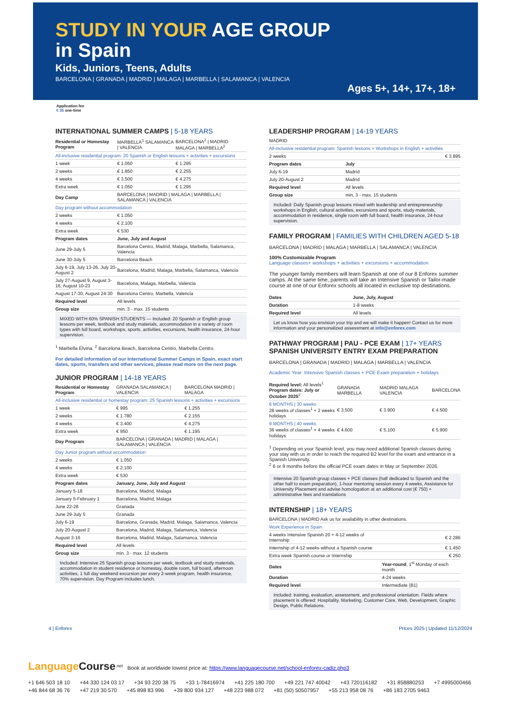STUDY IN YOUR AGE GROUP
in Spain
Kids, Juniors, Teens, Adults
BARCELONA | GRANADA | MADRID | MALAGA | MARBELLA | SALAMANCA | VALENCIA
Ages 5+, 14+, 17+, 18+
Application fee
€ 35 one-time
INTERNATIONAL SUMMER CAMPS | 5-18 YEARS
| Residential or Homestay Program | MARBELLA<sup>1</sup> SALAMANCA / VALENCIA | BARCELONA<sup>2</sup> / MADRID MALAGA / MARBELLA<sup>2</sup> |
| All-inclusive residential program: 20 Spanish or English lessons + activities + excursions | | |
| 1 week | € 1.050 | € 1.295 |
| 2 weeks | € 1.850 | € 2.255 |
| 4 weeks | € 3.500 | € 4.275 |
| Extra week | € 1.050 | € 1.295 |
| Day Camp | BARCELONA / MADRID / MALAGA / MARBELLA / SALAMANCA / VALENCIA | |
| Day program without accommodation | | |
| 2 weeks | € 1.050 | |
| 4 weeks | € 2.100 | |
| Extra week | € 530 | |
| Program dates | June, July and August | |
| June 29-July 5 | Barcelona Centro, Madrid, Malaga, Marbella, Salamanca, Valencia | |
| June 30-July 5 | Barcelona Beach | |
| July 6-19, July 13-26, July 20-August 2 | Barcelona, Madrid, Malaga, Marbella, Salamanca, Valencia | |
| July 27-August 9, August 3-16, August 10-23 | Barcelona, Malaga, Marbella, Valencia | |
| August 17-30, August 24-30 | Barcelona Centro, Marbella, Valencia | |
| Required level | All levels | |
| Group size | min. 3 - max. 15 students | |
MIXED WITH 60% SPANISH STUDENTS — Included: 20 Spanish or English group lessons per week, textbook and study materials, accommodation in a variety of room types with full board, workshops, sports, activities, excursions, health insurance, 24-hour supervision.
<sup>1</sup> Marbella Elviria. <sup>2</sup> Barcelona Beach, Barcelona Centro, Marbella Centro.
For detailed information of our International Summer Camps in Spain, exact start dates, sports, transfers and other services, please read more on the next page.
JUNIOR PROGRAM | 14-18 YEARS
| Residential or Homestay Program | GRANADA SALAMANCA / VALENCIA | BARCELONA MADRID / MALAGA |
| All-inclusive residential or homestay program: 25 Spanish lessons + activities + excursions | | |
| 1 week | € 995 | € 1.255 |
| 2 weeks | € 1.780 | € 2.155 |
| 4 weeks | € 3.400 | € 4.275 |
| Extra week | € 950 | € 1.195 |
| Day Program | BARCELONA / GRANADA / MADRID / MALAGA / SALAMANCA / VALENCIA | |
| Day Junior program without accommodation | | |
| 2 weeks | € 1.050 | |
| 4 weeks | € 2.100 | |
| Extra week | € 530 | |
| Program dates | January, June, July and August | |
| January 5-18 | Barcelona, Madrid, Malaga | |
| January 5-February 1 | Barcelona, Madrid, Malaga | |
| June 22-28 | Granada | |
| June 29-July 5 | Granada | |
| July 6-19 | Barcelona, Granada, Madrid, Malaga, Salamanca, Valencia | |
| July 20-August 2 | Barcelona, Madrid, Malaga, Salamanca, Valencia | |
| August 3-16 | Barcelona, Madrid, Malaga, Salamanca, Valencia | |
| Required level | All levels | |
| Group size | min. 3 - max. 12 students | |
Included: Intensive 25 Spanish group lessons per week, textbook and study materials, accommodation in student residence or homestay, double room, full board, afternoon activities, 1 full day weekend excursion per every 2-week program, health insurance, 70% supervision. Day Program includes lunch.
LEADERSHIP PROGRAM | 14-19 YEARS
| MADRID | |
| All-inclusive residential program: Spanish lessons + Workshops in English + activities | |
| 2 weeks | € 3.895 |
| Program dates | July |
| July 6-19 | Madrid |
| July 20-August 2 | Madrid |
| Required level | All levels |
| Group size | min. 3 - max. 15 students |
Included: Daily Spanish group lessons mixed with leadership and entrepreneurship workshops in English, cultural activities, excursions and sports, study materials, accommodation in residence, single room with full board, health insurance, 24-hour supervision.
FAMILY PROGRAM | FAMILIES WITH CHILDREN AGED 5-18
BARCELONA | MADRID | MALAGA | MARBELLA | SALAMANCA | VALENCIA
100% Customizable Program
Language classes+ workshops + activities + excursions + accommodation
The younger family members will learn Spanish at one of our 8 Enforex summer camps. At the same time, parents will take an Intensive Spanish or Tailor-made course at one of our Enforex schools all located in exclusive top destinations.
| Dates | June, July, August |
| --- | --- |
| Duration | 1-8 weeks |
| Required level | All levels |
Let us know how you envision your trip and we will make it happen! Contact us for more information and your personalized assessment at info@enforex.com
PATHWAY PROGRAM | PAU - PCE EXAM | 17+ YEARS
SPANISH UNIVERSITY ENTRY EXAM PREPARATION
BARCELONA | GRANADA | MADRID | MALAGA | MARBELLA | VALENCIA
Academic Year: Intensive Spanish classes + PCE Exam preparation + holidays
| Required level: All levels<sup>1</sup> Program dates: July or October 2025<sup>2</sup> | GRANADA MARBELLA | MADRID MALAGA VALENCIA | BARCELONA |
| 6 MONTHS / 30 weeks 28 weeks of classes<sup>1</sup> + 2 weeks holidays | € 3.500 | € 3.900 | € 4.500 |
| 9 MONTHS / 40 weeks 36 weeks of classes<sup>1</sup> + 4 weeks holidays | € 4.600 | € 5.100 | € 5.900 |
<sup>1</sup> Depending on your Spanish level, you may need additional Spanish classes during your stay with us in order to reach the required B2 level for the exam and entrance in a Spanish University.
<sup>2</sup> 6 or 9 months before the official PCE exam dates in May or September 2026.
Intensive 20 Spanish group classes + PCE classes (half dedicated to Spanish and the other half to exam preparation), 1-hour mentoring session every 4 weeks, Assistance for University Placement and advise homologation at an additional cost (€ 750) + administrative fees and translations
INTERNSHIP | 18+ YEARS
| BARCELONA / MADRID Ask us for availability in other destinations. | |
| Work Experience in Spain | |
| 4 weeks Intensive Spanish 20 + 4-12 weeks of Internship | € 2.286 |
| Internship of 4-12 weeks without a Spanish course | € 1.450 |
| Extra week Spanish course or Internship | € 250 |
| Dates | Year-round , 1<sup>st</sup> Monday of each month |
| Duration | 4-24 weeks |
| Required level | Intermediate (B1) |
Included: training, evaluation, assessment, and professional orientation. Fields where placement is offered: Hospitality, Marketing, Customer Care, Web, Development, Graphic Design, Public Relations.
4 | Enforex Prices 2025 | Updated 11/12/2024
Language Course<sup>.net</sup> Book at worldwide lowest price at: https://www.languagecourse.net/school-enforex-cadiz.php3
+1 646 503 18 10 +44 330 124 03 17 +34 93 220 38 75 +33 1-78416974 +41 225 180 700 +49 221 747 40042 +43 720116182 +31 858880253 +7 4995000466 +46 844 68 36 76 +47 219 30 570 +45 898 83 996 +39 800 934 127 +48 223 988 072 +81 (50) 50507957 +55 213 958 08 76 +86 183 2705 9463